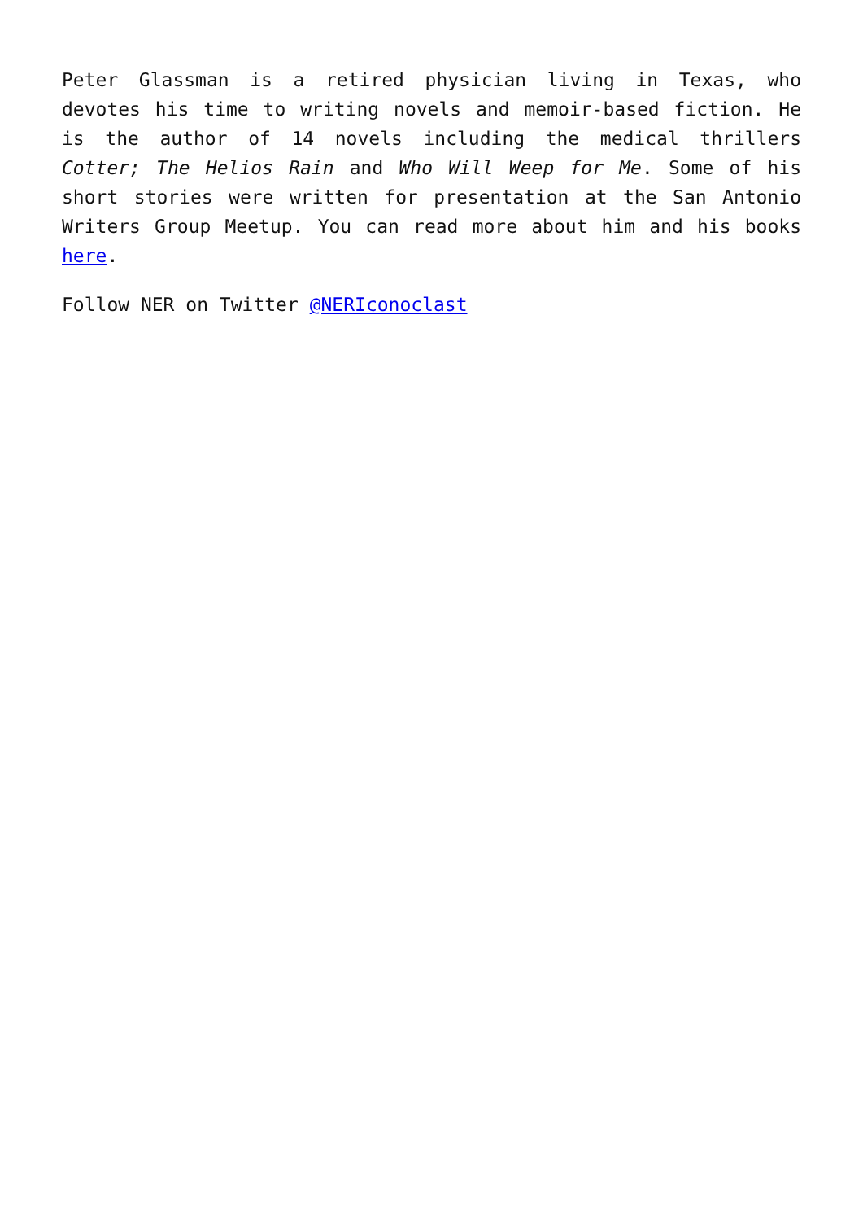Peter Glassman is a retired physician living in Texas, who devotes his time to writing novels and memoir-based fiction. He is the author of 14 novels including the medical thrillers Cotter; The Helios Rain and Who Will Weep for Me. Some of his short stories were written for presentation at the San Antonio Writers Group Meetup. You can read more about him and his books here.
Follow NER on Twitter @NERIconoclast